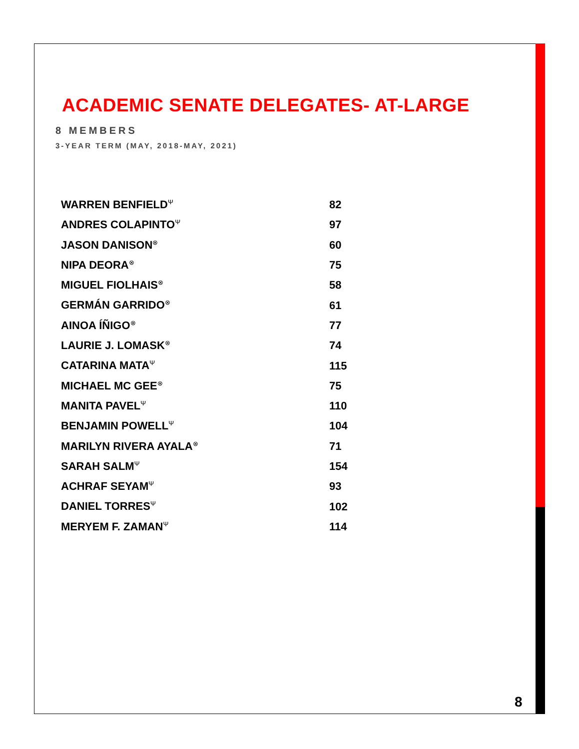ACADEMIC SENATE DELEGATES- AT-LARGE
8 MEMBERS
3-YEAR TERM (MAY, 2018-MAY, 2021)
| WARREN BENFIELD<sup>Ψ</sup> | 82 |
| ANDRES COLAPINTO<sup>Ψ</sup> | 97 |
| JASON DANISON<sup>⊗</sup> | 60 |
| NIPA DEORA<sup>⊗</sup> | 75 |
| MIGUEL FIOLHAIS<sup>⊗</sup> | 58 |
| GERMÁN GARRIDO<sup>⊗</sup> | 61 |
| AINOA ÍÑIGO<sup>⊗</sup> | 77 |
| LAURIE J. LOMASK<sup>⊗</sup> | 74 |
| CATARINA MATA<sup>Ψ</sup> | 115 |
| MICHAEL MC GEE<sup>⊗</sup> | 75 |
| MANITA PAVEL<sup>Ψ</sup> | 110 |
| BENJAMIN POWELL<sup>Ψ</sup> | 104 |
| MARILYN RIVERA AYALA<sup>⊗</sup> | 71 |
| SARAH SALM<sup>Ψ</sup> | 154 |
| ACHRAF SEYAM<sup>Ψ</sup> | 93 |
| DANIEL TORRES<sup>Ψ</sup> | 102 |
| MERYEM F. ZAMAN<sup>Ψ</sup> | 114 |
8